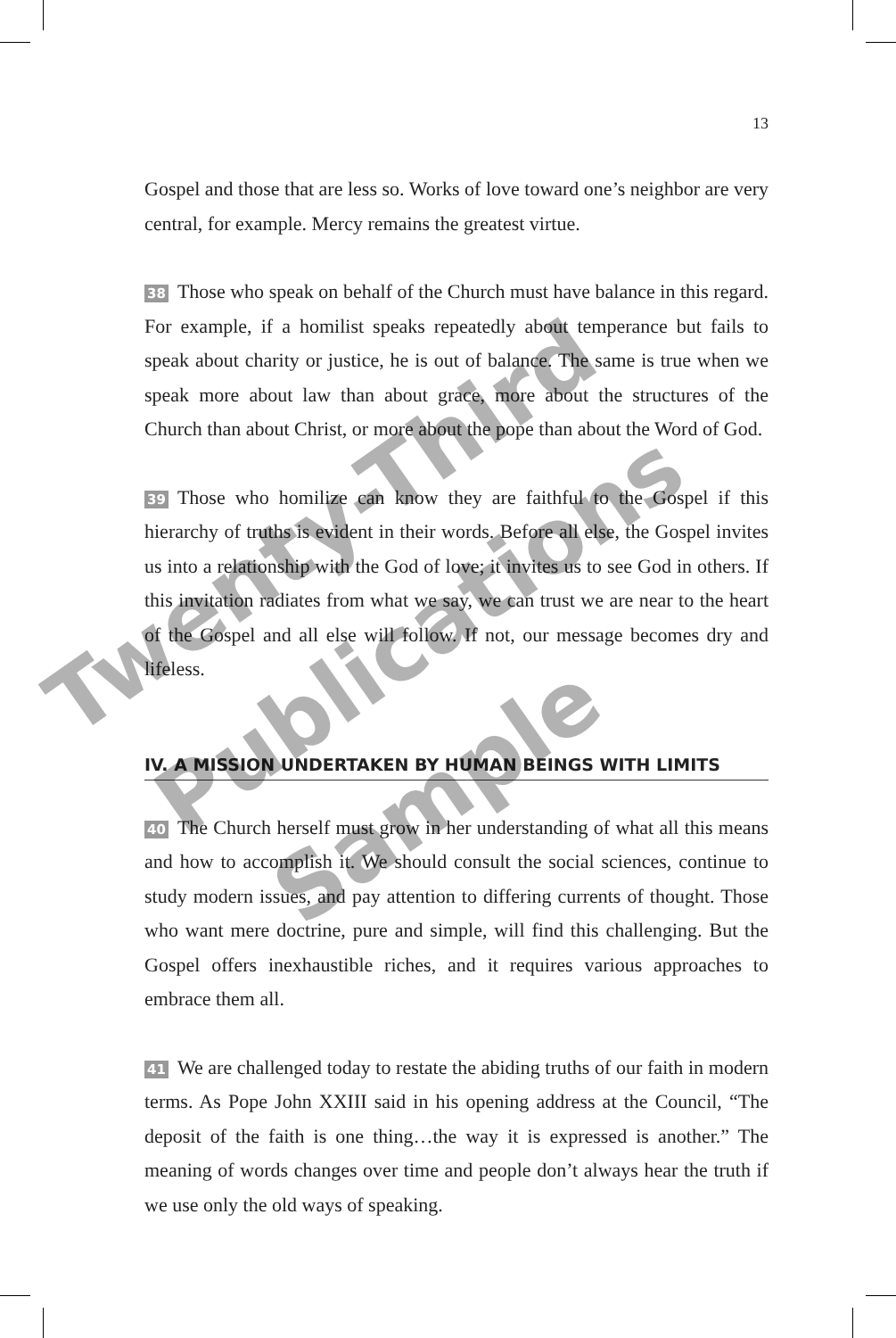13
Gospel and those that are less so. Works of love toward one’s neighbor are very central, for example. Mercy remains the greatest virtue.
38 Those who speak on behalf of the Church must have balance in this regard. For example, if a homilist speaks repeatedly about temperance but fails to speak about charity or justice, he is out of balance. The same is true when we speak more about law than about grace, more about the structures of the Church than about Christ, or more about the pope than about the Word of God.
39 Those who homilize can know they are faithful to the Gospel if this hierarchy of truths is evident in their words. Before all else, the Gospel invites us into a relationship with the God of love; it invites us to see God in others. If this invitation radiates from what we say, we can trust we are near to the heart of the Gospel and all else will follow. If not, our message becomes dry and lifeless.
IV. A MISSION UNDERTAKEN BY HUMAN BEINGS WITH LIMITS
40 The Church herself must grow in her understanding of what all this means and how to accomplish it. We should consult the social sciences, continue to study modern issues, and pay attention to differing currents of thought. Those who want mere doctrine, pure and simple, will find this challenging. But the Gospel offers inexhaustible riches, and it requires various approaches to embrace them all.
41 We are challenged today to restate the abiding truths of our faith in modern terms. As Pope John XXIII said in his opening address at the Council, “The deposit of the faith is one thing…the way it is expressed is another.” The meaning of words changes over time and people don’t always hear the truth if we use only the old ways of speaking.
Twenty-Third
Publications
Sample